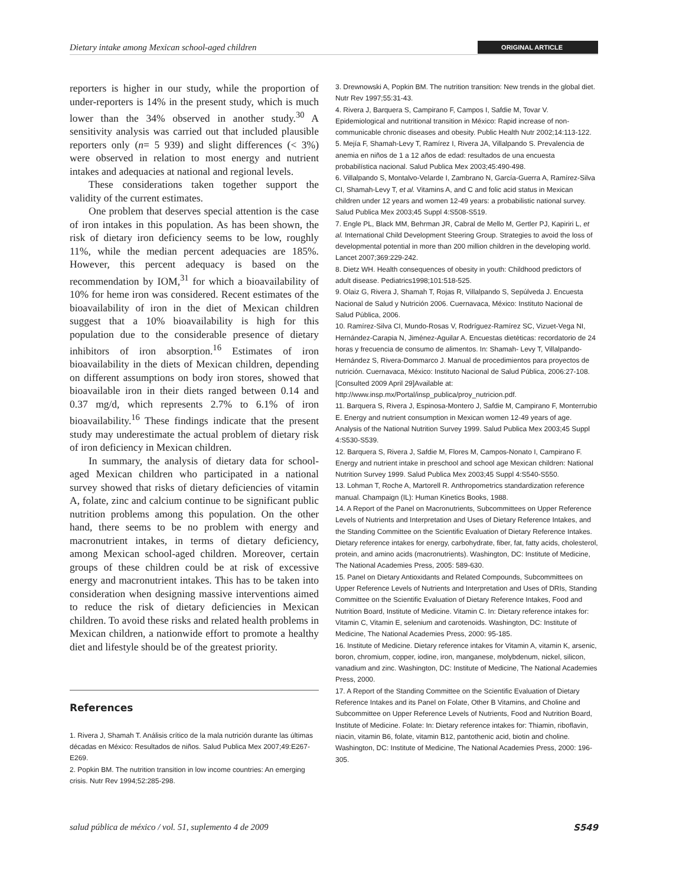Dietary intake among Mexican school-aged children ORIGINAL ARTICLE
reporters is higher in our study, while the proportion of under-reporters is 14% in the present study, which is much lower than the 34% observed in another study.<sup>30</sup> A sensitivity analysis was carried out that included plausible reporters only (n= 5 939) and slight differences (< 3%) were observed in relation to most energy and nutrient intakes and adequacies at national and regional levels.
These considerations taken together support the validity of the current estimates.
One problem that deserves special attention is the case of iron intakes in this population. As has been shown, the risk of dietary iron deficiency seems to be low, roughly 11%, while the median percent adequacies are 185%. However, this percent adequacy is based on the recommendation by IOM,<sup>31</sup> for which a bioavailability of 10% for heme iron was considered. Recent estimates of the bioavailability of iron in the diet of Mexican children suggest that a 10% bioavailability is high for this population due to the considerable presence of dietary inhibitors of iron absorption.<sup>16</sup> Estimates of iron bioavailability in the diets of Mexican children, depending on different assumptions on body iron stores, showed that bioavailable iron in their diets ranged between 0.14 and 0.37 mg/d, which represents 2.7% to 6.1% of iron bioavailability.<sup>16</sup> These findings indicate that the present study may underestimate the actual problem of dietary risk of iron deficiency in Mexican children.
In summary, the analysis of dietary data for school-aged Mexican children who participated in a national survey showed that risks of dietary deficiencies of vitamin A, folate, zinc and calcium continue to be significant public nutrition problems among this population. On the other hand, there seems to be no problem with energy and macronutrient intakes, in terms of dietary deficiency, among Mexican school-aged children. Moreover, certain groups of these children could be at risk of excessive energy and macronutrient intakes. This has to be taken into consideration when designing massive interventions aimed to reduce the risk of dietary deficiencies in Mexican children. To avoid these risks and related health problems in Mexican children, a nationwide effort to promote a healthy diet and lifestyle should be of the greatest priority.
References
1. Rivera J, Shamah T. Análisis crítico de la mala nutrición durante las últimas décadas en México: Resultados de niños. Salud Publica Mex 2007;49:E267-E269.
2. Popkin BM. The nutrition transition in low income countries: An emerging crisis. Nutr Rev 1994;52:285-298.
3. Drewnowski A, Popkin BM. The nutrition transition: New trends in the global diet. Nutr Rev 1997;55:31-43.
4. Rivera J, Barquera S, Campirano F, Campos I, Safdie M, Tovar V. Epidemiological and nutritional transition in México: Rapid increase of non-communicable chronic diseases and obesity. Public Health Nutr 2002;14:113-122.
5. Mejía F, Shamah-Levy T, Ramírez I, Rivera JA, Villalpando S. Prevalencia de anemia en niños de 1 a 12 años de edad: resultados de una encuesta probabilística nacional. Salud Publica Mex 2003;45:490-498.
6. Villalpando S, Montalvo-Velarde I, Zambrano N, García-Guerra A, Ramírez-Silva CI, Shamah-Levy T, et al. Vitamins A, and C and folic acid status in Mexican children under 12 years and women 12-49 years: a probabilistic national survey. Salud Publica Mex 2003;45 Suppl 4:S508-S519.
7. Engle PL, Black MM, Behrman JR, Cabral de Mello M, Gertler PJ, Kapiriri L, et al. International Child Development Steering Group. Strategies to avoid the loss of developmental potential in more than 200 million children in the developing world. Lancet 2007;369:229-242.
8. Dietz WH. Health consequences of obesity in youth: Childhood predictors of adult disease. Pediatrics1998;101:518-525.
9. Olaiz G, Rivera J, Shamah T, Rojas R, Villalpando S, Sepúlveda J. Encuesta Nacional de Salud y Nutrición 2006. Cuernavaca, México: Instituto Nacional de Salud Pública, 2006.
10. Ramírez-Silva CI, Mundo-Rosas V, Rodríguez-Ramírez SC, Vizuet-Vega NI, Hernández-Carapia N, Jiménez-Aguilar A. Encuestas dietéticas: recordatorio de 24 horas y frecuencia de consumo de alimentos. In: Shamah- Levy T, Villalpando- Hernández S, Rivera-Dommarco J. Manual de procedimientos para proyectos de nutrición. Cuernavaca, México: Instituto Nacional de Salud Pública, 2006:27-108. [Consulted 2009 April 29]Available at: http://www.insp.mx/Portal/insp_publica/proy_nutricion.pdf.
11. Barquera S, Rivera J, Espinosa-Montero J, Safdie M, Campirano F, Monterrubio E. Energy and nutrient consumption in Mexican women 12-49 years of age. Analysis of the National Nutrition Survey 1999. Salud Publica Mex 2003;45 Suppl 4:S530-S539.
12. Barquera S, Rivera J, Safdie M, Flores M, Campos-Nonato I, Campirano F. Energy and nutrient intake in preschool and school age Mexican children: National Nutrition Survey 1999. Salud Publica Mex 2003;45 Suppl 4:S540-S550.
13. Lohman T, Roche A, Martorell R. Anthropometrics standardization reference manual. Champaign (IL): Human Kinetics Books, 1988.
14. A Report of the Panel on Macronutrients, Subcommittees on Upper Reference Levels of Nutrients and Interpretation and Uses of Dietary Reference Intakes, and the Standing Committee on the Scientific Evaluation of Dietary Reference Intakes. Dietary reference intakes for energy, carbohydrate, fiber, fat, fatty acids, cholesterol, protein, and amino acids (macronutrients). Washington, DC: Institute of Medicine, The National Academies Press, 2005: 589-630.
15. Panel on Dietary Antioxidants and Related Compounds, Subcommittees on Upper Reference Levels of Nutrients and Interpretation and Uses of DRIs, Standing Committee on the Scientific Evaluation of Dietary Reference Intakes, Food and Nutrition Board, Institute of Medicine. Vitamin C. In: Dietary reference intakes for: Vitamin C, Vitamin E, selenium and carotenoids. Washington, DC: Institute of Medicine, The National Academies Press, 2000: 95-185.
16. Institute of Medicine. Dietary reference intakes for Vitamin A, vitamin K, arsenic, boron, chromium, copper, iodine, iron, manganese, molybdenum, nickel, silicon, vanadium and zinc. Washington, DC: Institute of Medicine, The National Academies Press, 2000.
17. A Report of the Standing Committee on the Scientific Evaluation of Dietary Reference Intakes and its Panel on Folate, Other B Vitamins, and Choline and Subcommittee on Upper Reference Levels of Nutrients, Food and Nutrition Board, Institute of Medicine. Folate: In: Dietary reference intakes for: Thiamin, riboflavin, niacin, vitamin B6, folate, vitamin B12, pantothenic acid, biotin and choline. Washington, DC: Institute of Medicine, The National Academies Press, 2000: 196-305.
salud pública de méxico / vol. 51, suplemento 4 de 2009 S549